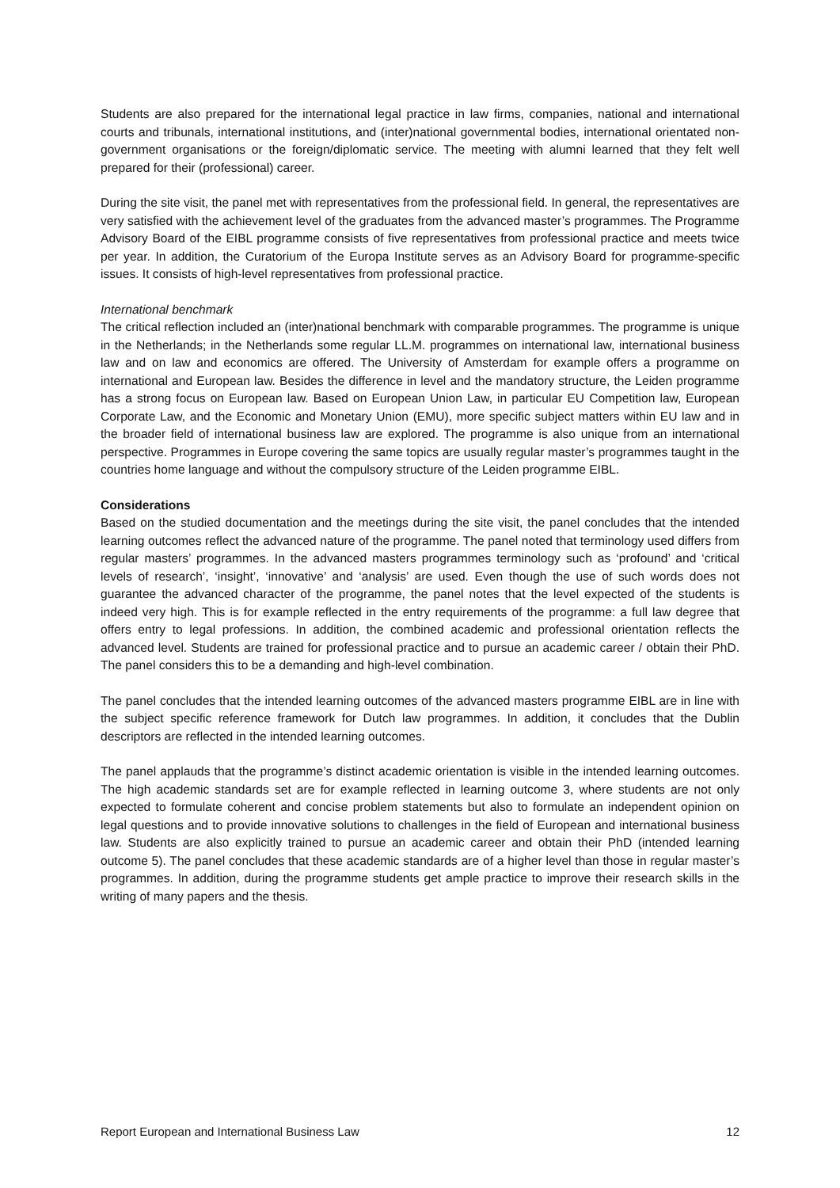Students are also prepared for the international legal practice in law firms, companies, national and international courts and tribunals, international institutions, and (inter)national governmental bodies, international orientated non-government organisations or the foreign/diplomatic service. The meeting with alumni learned that they felt well prepared for their (professional) career.
During the site visit, the panel met with representatives from the professional field. In general, the representatives are very satisfied with the achievement level of the graduates from the advanced master’s programmes. The Programme Advisory Board of the EIBL programme consists of five representatives from professional practice and meets twice per year. In addition, the Curatorium of the Europa Institute serves as an Advisory Board for programme-specific issues. It consists of high-level representatives from professional practice.
International benchmark
The critical reflection included an (inter)national benchmark with comparable programmes. The programme is unique in the Netherlands; in the Netherlands some regular LL.M. programmes on international law, international business law and on law and economics are offered. The University of Amsterdam for example offers a programme on international and European law. Besides the difference in level and the mandatory structure, the Leiden programme has a strong focus on European law. Based on European Union Law, in particular EU Competition law, European Corporate Law, and the Economic and Monetary Union (EMU), more specific subject matters within EU law and in the broader field of international business law are explored. The programme is also unique from an international perspective. Programmes in Europe covering the same topics are usually regular master’s programmes taught in the countries home language and without the compulsory structure of the Leiden programme EIBL.
Considerations
Based on the studied documentation and the meetings during the site visit, the panel concludes that the intended learning outcomes reflect the advanced nature of the programme. The panel noted that terminology used differs from regular masters’ programmes. In the advanced masters programmes terminology such as ‘profound’ and ‘critical levels of research’, ‘insight’, ‘innovative’ and ‘analysis’ are used. Even though the use of such words does not guarantee the advanced character of the programme, the panel notes that the level expected of the students is indeed very high. This is for example reflected in the entry requirements of the programme: a full law degree that offers entry to legal professions. In addition, the combined academic and professional orientation reflects the advanced level. Students are trained for professional practice and to pursue an academic career / obtain their PhD. The panel considers this to be a demanding and high-level combination.
The panel concludes that the intended learning outcomes of the advanced masters programme EIBL are in line with the subject specific reference framework for Dutch law programmes. In addition, it concludes that the Dublin descriptors are reflected in the intended learning outcomes.
The panel applauds that the programme’s distinct academic orientation is visible in the intended learning outcomes. The high academic standards set are for example reflected in learning outcome 3, where students are not only expected to formulate coherent and concise problem statements but also to formulate an independent opinion on legal questions and to provide innovative solutions to challenges in the field of European and international business law. Students are also explicitly trained to pursue an academic career and obtain their PhD (intended learning outcome 5). The panel concludes that these academic standards are of a higher level than those in regular master’s programmes. In addition, during the programme students get ample practice to improve their research skills in the writing of many papers and the thesis.
Report European and International Business Law 12